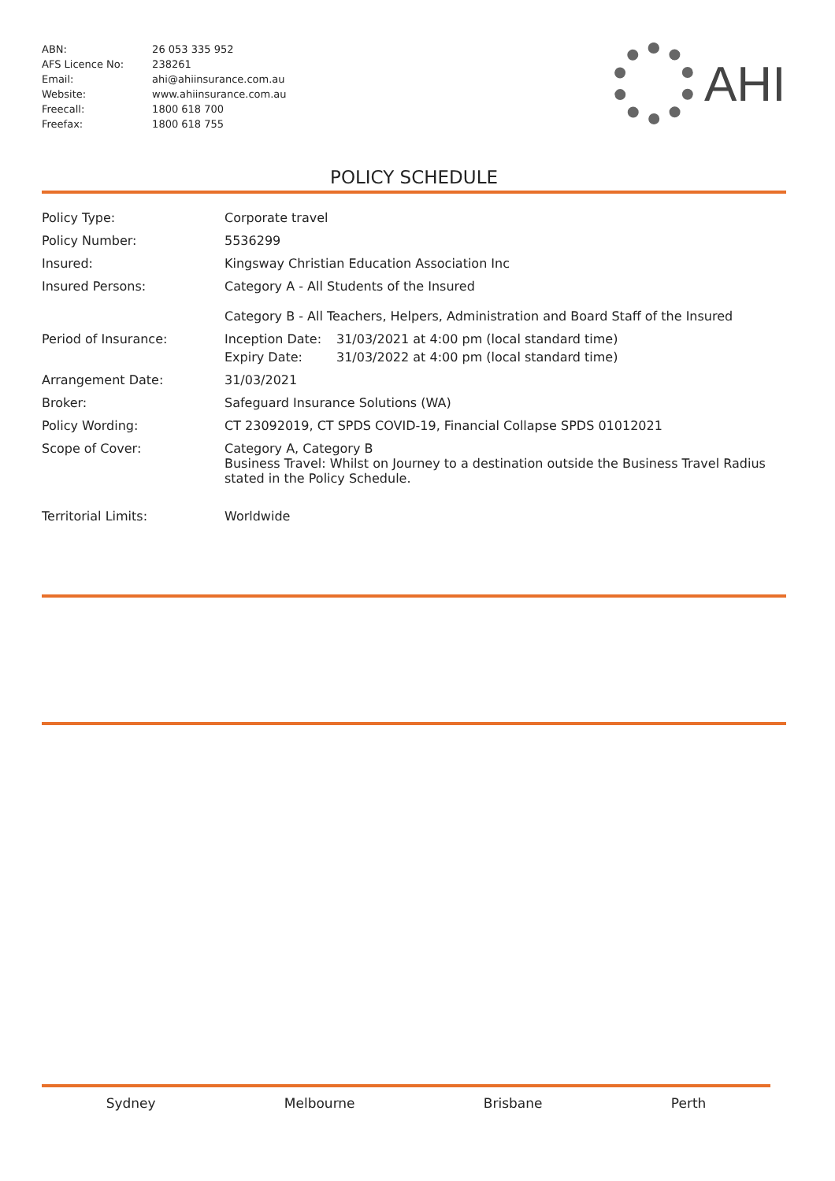| ABN: | 26 053 335 952 |
| AFS Licence No: | 238261 |
| Email: | ahi@ahiinsurance.com.au |
| Website: | www.ahiinsurance.com.au |
| Freecall: | 1800 618 700 |
| Freefax: | 1800 618 755 |
AHI
POLICY SCHEDULE
| Policy Type: | Corporate travel |
| Policy Number: | 5536299 |
| Insured: | Kingsway Christian Education Association Inc |
| Insured Persons: | Category A - All Students of the Insured Category B - All Teachers, Helpers, Administration and Board Staff of the Insured |
| Period of Insurance: | / Inception Date: / 31/03/2021 at 4:00 pm (local standard time) / / Expiry Date: / 31/03/2022 at 4:00 pm (local standard time) / |
| Arrangement Date: | 31/03/2021 |
| Broker: | Safeguard Insurance Solutions (WA) |
| Policy Wording: | CT 23092019, CT SPDS COVID-19, Financial Collapse SPDS 01012021 |
| Scope of Cover: | Category A, Category B Business Travel: Whilst on Journey to a destination outside the Business Travel Radius stated in the Policy Schedule. |
| Territorial Limits: | Worldwide |
Sydney Melbourne Brisbane Perth